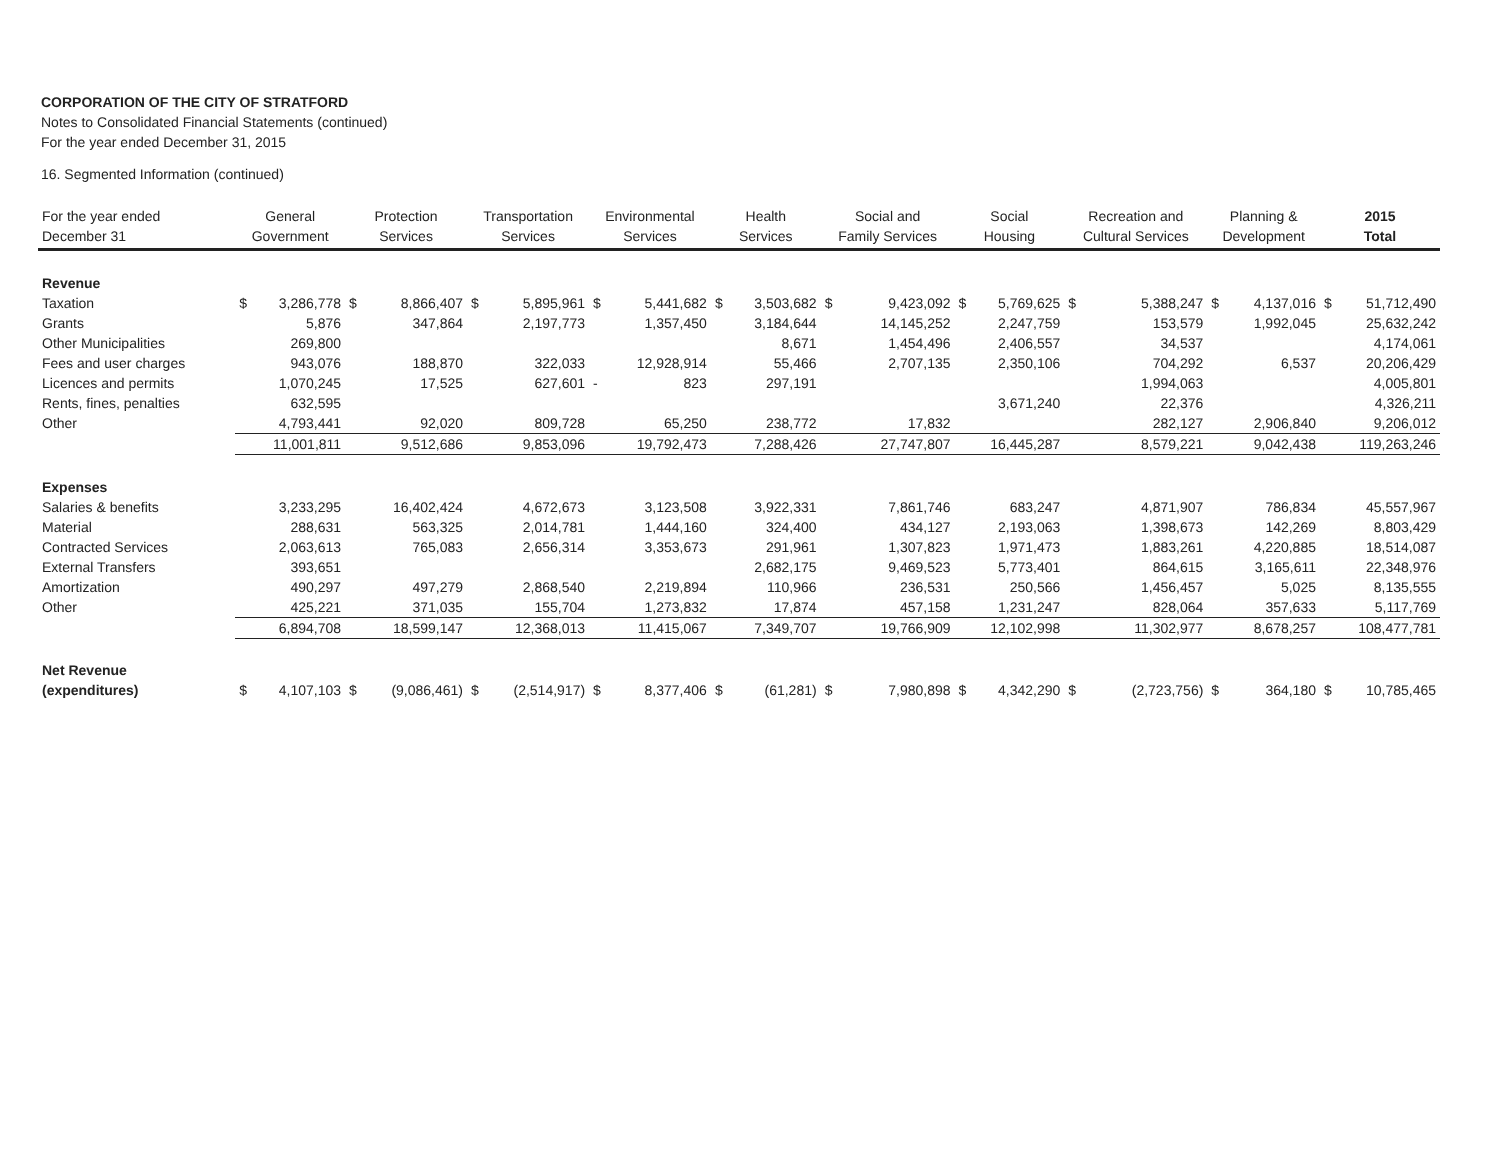CORPORATION OF THE CITY OF STRATFORD
Notes to Consolidated Financial Statements (continued)
For the year ended December 31, 2015
16. Segmented Information (continued)
| For the year ended December 31 | General Government | | Protection Services | | Transportation Services | | Environmental Services | | Health Services | | Social and Family Services | | Social Housing | | Recreation and Cultural Services | | Planning & Development | | 2015 Total | |
| --- | --- | --- | --- | --- | --- | --- | --- | --- | --- | --- | --- | --- | --- | --- | --- | --- | --- | --- | --- | --- |
| Revenue | | | | | | | | | | | | | | | | | | | | |
| Taxation | $ | 3,286,778 | $ | 8,866,407 | $ | 5,895,961 | $ | 5,441,682 | $ | 3,503,682 | $ | 9,423,092 | $ | 5,769,625 | $ | 5,388,247 | $ | 4,137,016 | $ | 51,712,490 |
| Grants | | 5,876 | | 347,864 | | 2,197,773 | | 1,357,450 | | 3,184,644 | | 14,145,252 | | 2,247,759 | | 153,579 | | 1,992,045 | | 25,632,242 |
| Other Municipalities | | 269,800 | | | | | | | | 8,671 | | 1,454,496 | | 2,406,557 | | 34,537 | | | | 4,174,061 |
| Fees and user charges | | 943,076 | | 188,870 | | 322,033 | | 12,928,914 | | 55,466 | | 2,707,135 | | 2,350,106 | | 704,292 | | 6,537 | | 20,206,429 |
| Licences and permits | | 1,070,245 | | 17,525 | | 627,601 | - | 823 | | 297,191 | | | | | | 1,994,063 | | | | 4,005,801 |
| Rents, fines, penalties | | 632,595 | | | | | | | | | | | | 3,671,240 | | 22,376 | | | | 4,326,211 |
| Other | | 4,793,441 | | 92,020 | | 809,728 | | 65,250 | | 238,772 | | 17,832 | | | | 282,127 | | 2,906,840 | | 9,206,012 |
| | 11,001,811 | | 9,512,686 | | 9,853,096 | | 19,792,473 | | 7,288,426 | | 27,747,807 | | 16,445,287 | | 8,579,221 | | 9,042,438 | | 119,263,246 | |
| Expenses | | | | | | | | | | | | | | | | | | | | |
| Salaries & benefits | | 3,233,295 | | 16,402,424 | | 4,672,673 | | 3,123,508 | | 3,922,331 | | 7,861,746 | | 683,247 | | 4,871,907 | | 786,834 | | 45,557,967 |
| Material | | 288,631 | | 563,325 | | 2,014,781 | | 1,444,160 | | 324,400 | | 434,127 | | 2,193,063 | | 1,398,673 | | 142,269 | | 8,803,429 |
| Contracted Services | | 2,063,613 | | 765,083 | | 2,656,314 | | 3,353,673 | | 291,961 | | 1,307,823 | | 1,971,473 | | 1,883,261 | | 4,220,885 | | 18,514,087 |
| External Transfers | | 393,651 | | | | | | | | 2,682,175 | | 9,469,523 | | 5,773,401 | | 864,615 | | 3,165,611 | | 22,348,976 |
| Amortization | | 490,297 | | 497,279 | | 2,868,540 | | 2,219,894 | | 110,966 | | 236,531 | | 250,566 | | 1,456,457 | | 5,025 | | 8,135,555 |
| Other | | 425,221 | | 371,035 | | 155,704 | | 1,273,832 | | 17,874 | | 457,158 | | 1,231,247 | | 828,064 | | 357,633 | | 5,117,769 |
| | 6,894,708 | | 18,599,147 | | 12,368,013 | | 11,415,067 | | 7,349,707 | | 19,766,909 | | 12,102,998 | | 11,302,977 | | 8,678,257 | | 108,477,781 | |
| Net Revenue | | | | | | | | | | | | | | | | | | | | |
| (expenditures) | $ | 4,107,103 | $ | (9,086,461) | $ | (2,514,917) | $ | 8,377,406 | $ | (61,281) | $ | 7,980,898 | $ | 4,342,290 | $ | (2,723,756) | $ | 364,180 | $ | 10,785,465 |